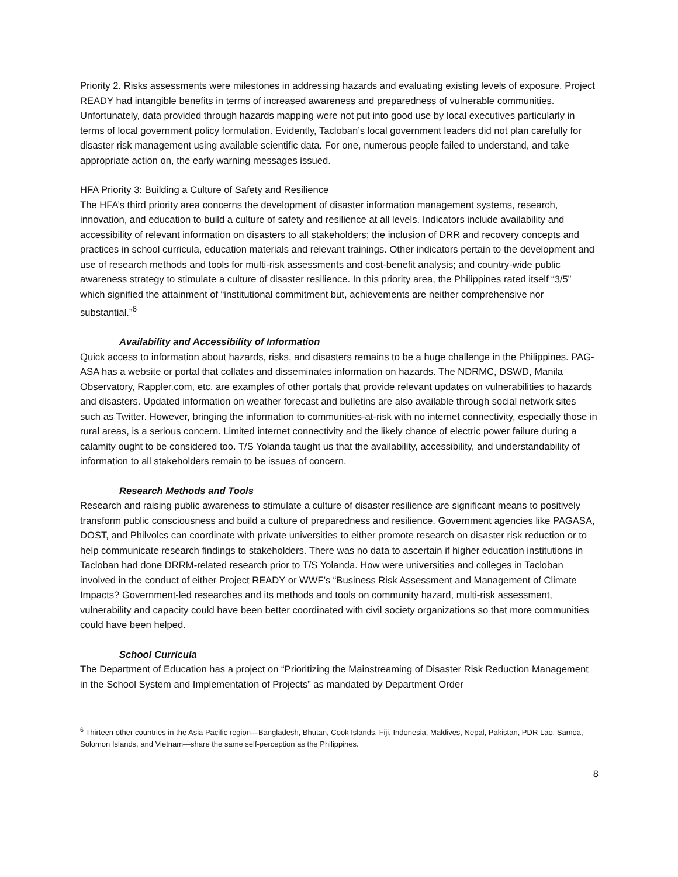Priority 2. Risks assessments were milestones in addressing hazards and evaluating existing levels of exposure. Project READY had intangible benefits in terms of increased awareness and preparedness of vulnerable communities. Unfortunately, data provided through hazards mapping were not put into good use by local executives particularly in terms of local government policy formulation. Evidently, Tacloban’s local government leaders did not plan carefully for disaster risk management using available scientific data. For one, numerous people failed to understand, and take appropriate action on, the early warning messages issued.
HFA Priority 3: Building a Culture of Safety and Resilience
The HFA’s third priority area concerns the development of disaster information management systems, research, innovation, and education to build a culture of safety and resilience at all levels. Indicators include availability and accessibility of relevant information on disasters to all stakeholders; the inclusion of DRR and recovery concepts and practices in school curricula, education materials and relevant trainings. Other indicators pertain to the development and use of research methods and tools for multi-risk assessments and cost-benefit analysis; and country-wide public awareness strategy to stimulate a culture of disaster resilience. In this priority area, the Philippines rated itself “3/5” which signified the attainment of “institutional commitment but, achievements are neither comprehensive nor substantial.”<sup>6</sup>
Availability and Accessibility of Information
Quick access to information about hazards, risks, and disasters remains to be a huge challenge in the Philippines. PAG-ASA has a website or portal that collates and disseminates information on hazards. The NDRMC, DSWD, Manila Observatory, Rappler.com, etc. are examples of other portals that provide relevant updates on vulnerabilities to hazards and disasters. Updated information on weather forecast and bulletins are also available through social network sites such as Twitter. However, bringing the information to communities-at-risk with no internet connectivity, especially those in rural areas, is a serious concern. Limited internet connectivity and the likely chance of electric power failure during a calamity ought to be considered too. T/S Yolanda taught us that the availability, accessibility, and understandability of information to all stakeholders remain to be issues of concern.
Research Methods and Tools
Research and raising public awareness to stimulate a culture of disaster resilience are significant means to positively transform public consciousness and build a culture of preparedness and resilience. Government agencies like PAGASA, DOST, and Philvolcs can coordinate with private universities to either promote research on disaster risk reduction or to help communicate research findings to stakeholders. There was no data to ascertain if higher education institutions in Tacloban had done DRRM-related research prior to T/S Yolanda. How were universities and colleges in Tacloban involved in the conduct of either Project READY or WWF’s “Business Risk Assessment and Management of Climate Impacts? Government-led researches and its methods and tools on community hazard, multi-risk assessment, vulnerability and capacity could have been better coordinated with civil society organizations so that more communities could have been helped.
School Curricula
The Department of Education has a project on “Prioritizing the Mainstreaming of Disaster Risk Reduction Management in the School System and Implementation of Projects” as mandated by Department Order
<sup>6</sup> Thirteen other countries in the Asia Pacific region—Bangladesh, Bhutan, Cook Islands, Fiji, Indonesia, Maldives, Nepal, Pakistan, PDR Lao, Samoa, Solomon Islands, and Vietnam—share the same self-perception as the Philippines.
8